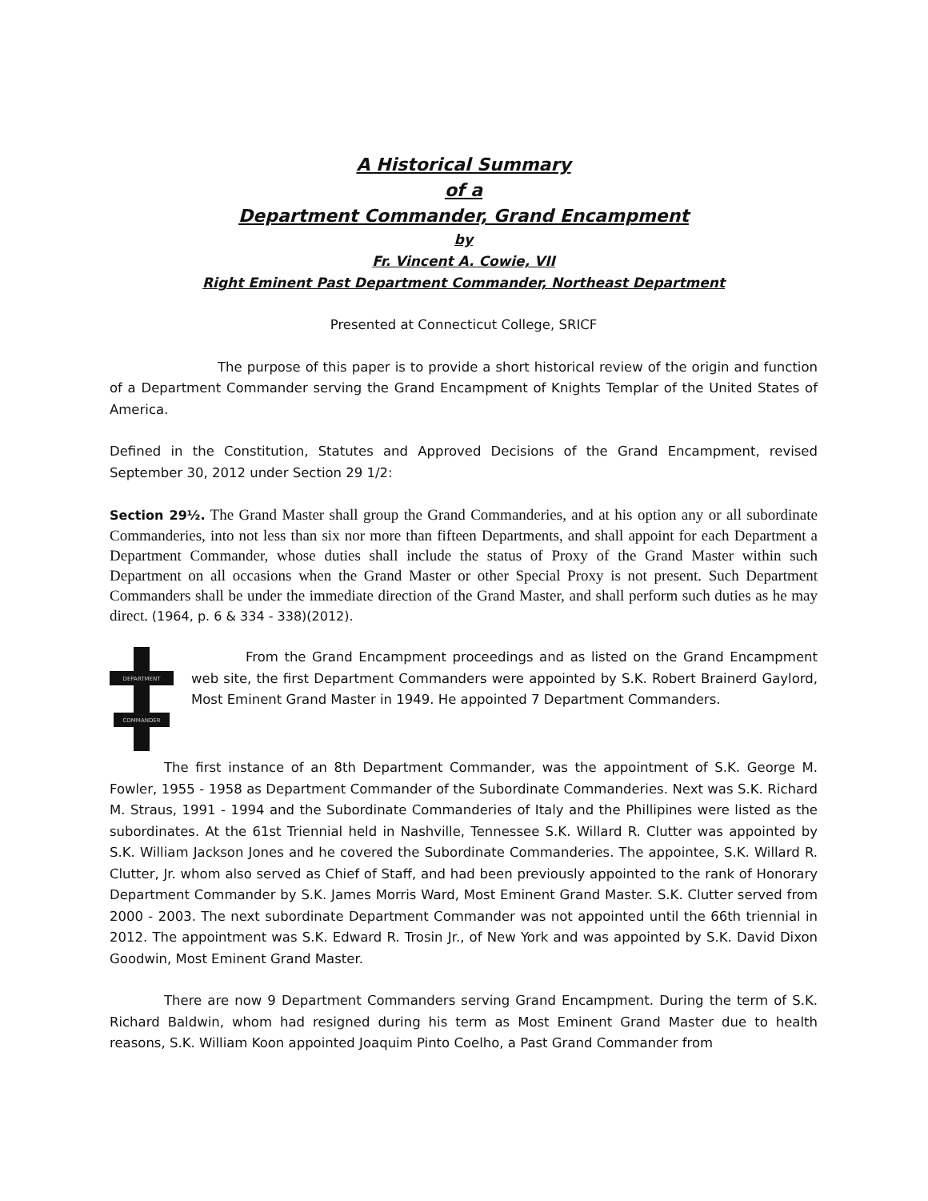A Historical Summary
of a
Department Commander, Grand Encampment
by
Fr. Vincent A. Cowie, VII
Right Eminent Past Department Commander, Northeast Department
Presented at Connecticut College, SRICF
The purpose of this paper is to provide a short historical review of the origin and function of a Department Commander serving the Grand Encampment of Knights Templar of the United States of America.
Defined in the Constitution, Statutes and Approved Decisions of the Grand Encampment, revised September 30, 2012 under Section 29 1/2:
Section 29½. The Grand Master shall group the Grand Commanderies, and at his option any or all subordinate Commanderies, into not less than six nor more than fifteen Departments, and shall appoint for each Department a Department Commander, whose duties shall include the status of Proxy of the Grand Master within such Department on all occasions when the Grand Master or other Special Proxy is not present. Such Department Commanders shall be under the immediate direction of the Grand Master, and shall perform such duties as he may direct. (1964, p. 6 & 334 - 338)(2012).
DEPARTMENT
COMMANDER
From the Grand Encampment proceedings and as listed on the Grand Encampment web site, the first Department Commanders were appointed by S.K. Robert Brainerd Gaylord, Most Eminent Grand Master in 1949. He appointed 7 Department Commanders.
The first instance of an 8th Department Commander, was the appointment of S.K. George M. Fowler, 1955 - 1958 as Department Commander of the Subordinate Commanderies. Next was S.K. Richard M. Straus, 1991 - 1994 and the Subordinate Commanderies of Italy and the Phillipines were listed as the subordinates. At the 61st Triennial held in Nashville, Tennessee S.K. Willard R. Clutter was appointed by S.K. William Jackson Jones and he covered the Subordinate Commanderies. The appointee, S.K. Willard R. Clutter, Jr. whom also served as Chief of Staff, and had been previously appointed to the rank of Honorary Department Commander by S.K. James Morris Ward, Most Eminent Grand Master. S.K. Clutter served from 2000 - 2003. The next subordinate Department Commander was not appointed until the 66th triennial in 2012. The appointment was S.K. Edward R. Trosin Jr., of New York and was appointed by S.K. David Dixon Goodwin, Most Eminent Grand Master.
There are now 9 Department Commanders serving Grand Encampment. During the term of S.K. Richard Baldwin, whom had resigned during his term as Most Eminent Grand Master due to health reasons, S.K. William Koon appointed Joaquim Pinto Coelho, a Past Grand Commander from